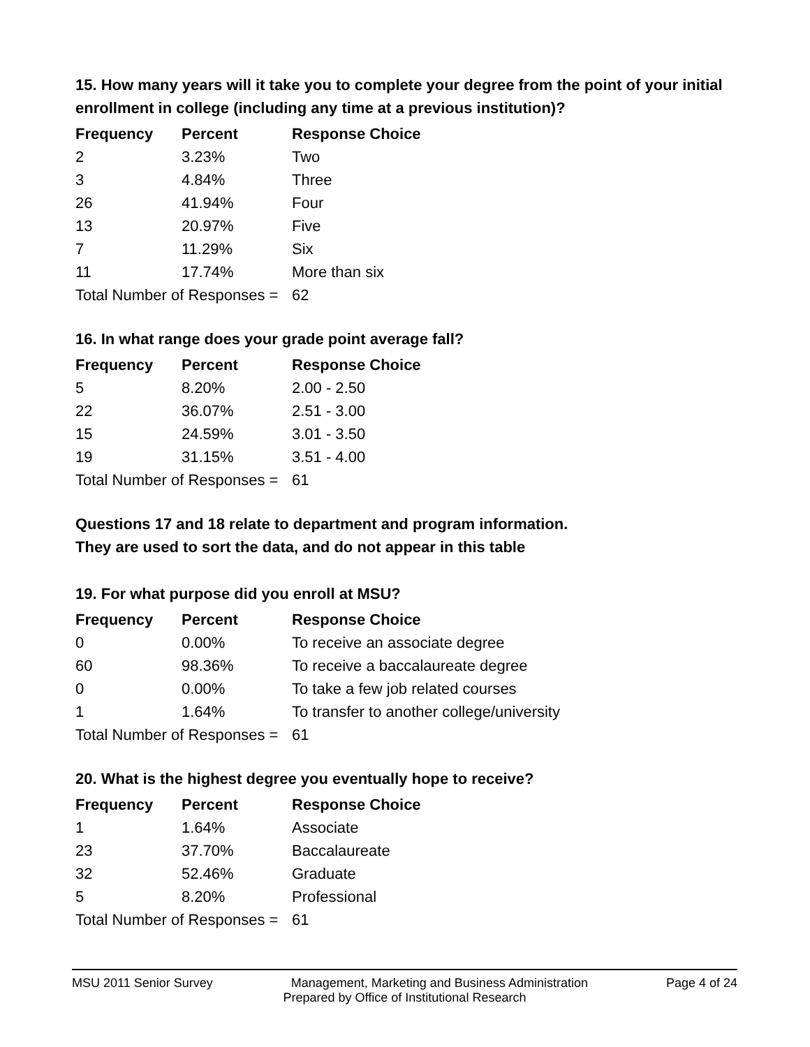15. How many years will it take you to complete your degree from the point of your initial enrollment in college (including any time at a previous institution)?
| Frequency | Percent | Response Choice |
| --- | --- | --- |
| 2 | 3.23% | Two |
| 3 | 4.84% | Three |
| 26 | 41.94% | Four |
| 13 | 20.97% | Five |
| 7 | 11.29% | Six |
| 11 | 17.74% | More than six |
| Total Number of Responses = | | 62 |
16. In what range does your grade point average fall?
| Frequency | Percent | Response Choice |
| --- | --- | --- |
| 5 | 8.20% | 2.00 - 2.50 |
| 22 | 36.07% | 2.51 - 3.00 |
| 15 | 24.59% | 3.01 - 3.50 |
| 19 | 31.15% | 3.51 - 4.00 |
| Total Number of Responses = | | 61 |
Questions 17 and 18 relate to department and program information.
They are used to sort the data, and do not appear in this table
19. For what purpose did you enroll at MSU?
| Frequency | Percent | Response Choice |
| --- | --- | --- |
| 0 | 0.00% | To receive an associate degree |
| 60 | 98.36% | To receive a baccalaureate degree |
| 0 | 0.00% | To take a few job related courses |
| 1 | 1.64% | To transfer to another college/university |
| Total Number of Responses = | | 61 |
20. What is the highest degree you eventually hope to receive?
| Frequency | Percent | Response Choice |
| --- | --- | --- |
| 1 | 1.64% | Associate |
| 23 | 37.70% | Baccalaureate |
| 32 | 52.46% | Graduate |
| 5 | 8.20% | Professional |
| Total Number of Responses = | | 61 |
MSU 2011 Senior Survey Management, Marketing and Business Administration Page 4 of 24
Prepared by Office of Institutional Research